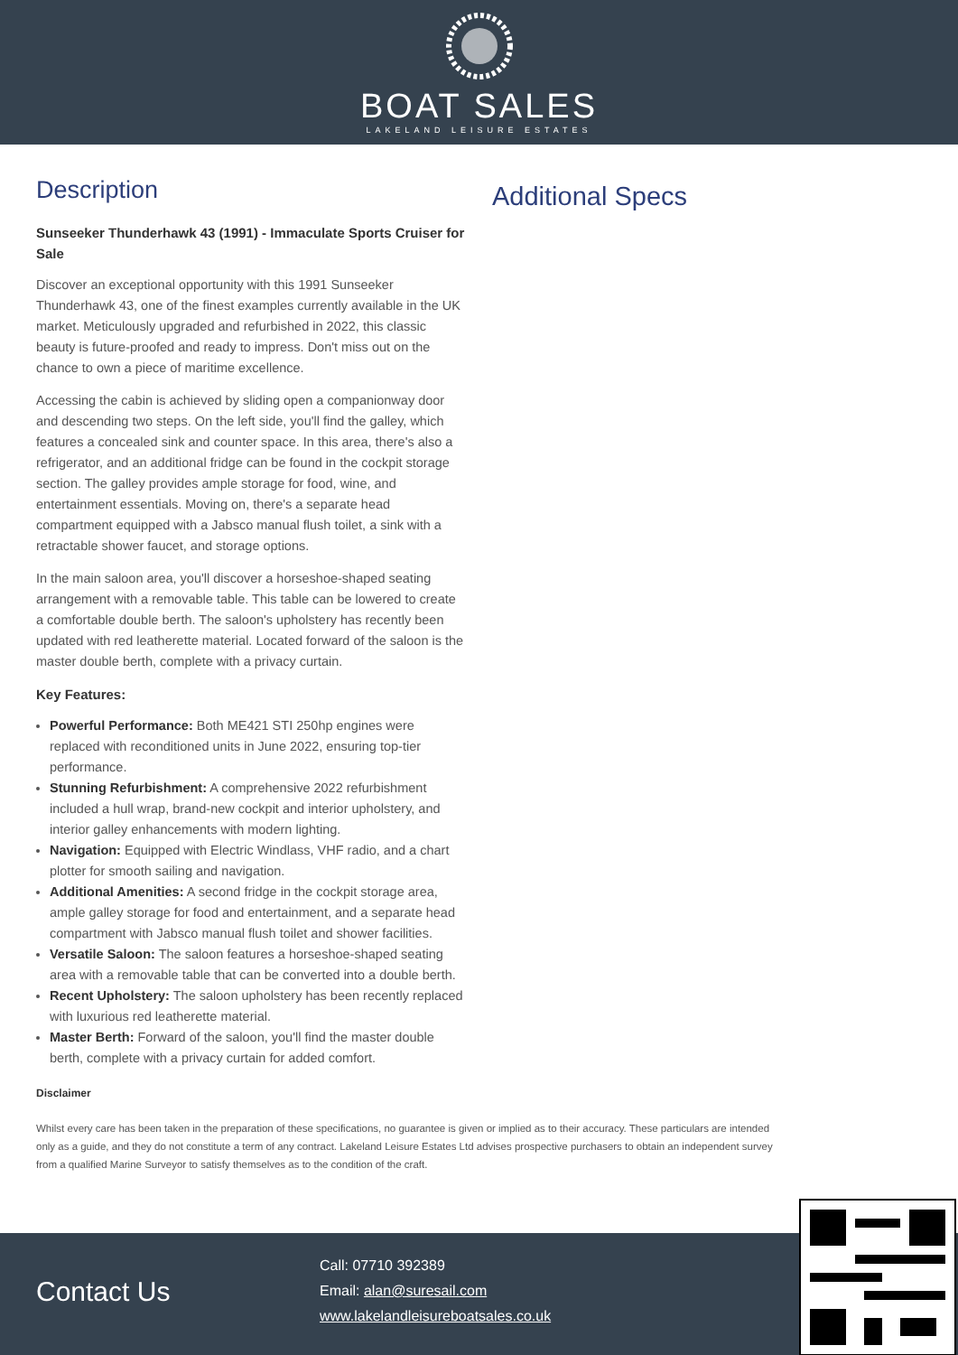BOAT SALES
LAKELAND LEISURE ESTATES
Description
Sunseeker Thunderhawk 43 (1991) - Immaculate Sports Cruiser for Sale
Discover an exceptional opportunity with this 1991 Sunseeker Thunderhawk 43, one of the finest examples currently available in the UK market. Meticulously upgraded and refurbished in 2022, this classic beauty is future-proofed and ready to impress. Don't miss out on the chance to own a piece of maritime excellence.
Accessing the cabin is achieved by sliding open a companionway door and descending two steps. On the left side, you'll find the galley, which features a concealed sink and counter space. In this area, there's also a refrigerator, and an additional fridge can be found in the cockpit storage section. The galley provides ample storage for food, wine, and entertainment essentials. Moving on, there's a separate head compartment equipped with a Jabsco manual flush toilet, a sink with a retractable shower faucet, and storage options.
In the main saloon area, you'll discover a horseshoe-shaped seating arrangement with a removable table. This table can be lowered to create a comfortable double berth. The saloon's upholstery has recently been updated with red leatherette material. Located forward of the saloon is the master double berth, complete with a privacy curtain.
Key Features:
Powerful Performance: Both ME421 STI 250hp engines were replaced with reconditioned units in June 2022, ensuring top-tier performance.
Stunning Refurbishment: A comprehensive 2022 refurbishment included a hull wrap, brand-new cockpit and interior upholstery, and interior galley enhancements with modern lighting.
Navigation: Equipped with Electric Windlass, VHF radio, and a chart plotter for smooth sailing and navigation.
Additional Amenities: A second fridge in the cockpit storage area, ample galley storage for food and entertainment, and a separate head compartment with Jabsco manual flush toilet and shower facilities.
Versatile Saloon: The saloon features a horseshoe-shaped seating area with a removable table that can be converted into a double berth.
Recent Upholstery: The saloon upholstery has been recently replaced with luxurious red leatherette material.
Master Berth: Forward of the saloon, you'll find the master double berth, complete with a privacy curtain for added comfort.
Additional Specs
Disclaimer
Whilst every care has been taken in the preparation of these specifications, no guarantee is given or implied as to their accuracy. These particulars are intended only as a guide, and they do not constitute a term of any contract. Lakeland Leisure Estates Ltd advises prospective purchasers to obtain an independent survey from a qualified Marine Surveyor to satisfy themselves as to the condition of the craft.
Contact Us
Call: 07710 392389
Email: alan@suresail.com
www.lakelandleisureboatsales.co.uk